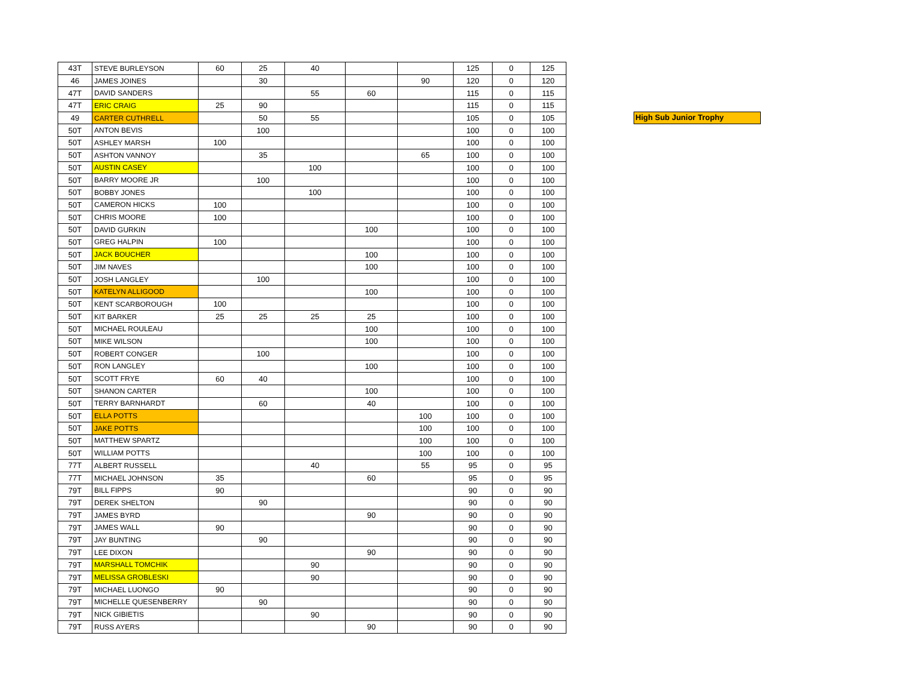| 43T | STEVE BURLEYSON | 60 | 25 | 40 | | | 125 | 0 | 125 |
| 46 | JAMES JOINES | | 30 | | | 90 | 120 | 0 | 120 |
| 47T | DAVID SANDERS | | | 55 | 60 | | 115 | 0 | 115 |
| 47T | ERIC CRAIG | 25 | 90 | | | | 115 | 0 | 115 |
| 49 | CARTER CUTHRELL | | 50 | 55 | | | 105 | 0 | 105 |
| 50T | ANTON BEVIS | | 100 | | | | 100 | 0 | 100 |
| 50T | ASHLEY MARSH | 100 | | | | | 100 | 0 | 100 |
| 50T | ASHTON VANNOY | | 35 | | | 65 | 100 | 0 | 100 |
| 50T | AUSTIN CASEY | | | 100 | | | 100 | 0 | 100 |
| 50T | BARRY MOORE JR | | 100 | | | | 100 | 0 | 100 |
| 50T | BOBBY JONES | | | 100 | | | 100 | 0 | 100 |
| 50T | CAMERON HICKS | 100 | | | | | 100 | 0 | 100 |
| 50T | CHRIS MOORE | 100 | | | | | 100 | 0 | 100 |
| 50T | DAVID GURKIN | | | | 100 | | 100 | 0 | 100 |
| 50T | GREG HALPIN | 100 | | | | | 100 | 0 | 100 |
| 50T | JACK BOUCHER | | | | 100 | | 100 | 0 | 100 |
| 50T | JIM NAVES | | | | 100 | | 100 | 0 | 100 |
| 50T | JOSH LANGLEY | | 100 | | | | 100 | 0 | 100 |
| 50T | KATELYN ALLIGOOD | | | | 100 | | 100 | 0 | 100 |
| 50T | KENT SCARBOROUGH | 100 | | | | | 100 | 0 | 100 |
| 50T | KIT BARKER | 25 | 25 | 25 | 25 | | 100 | 0 | 100 |
| 50T | MICHAEL ROULEAU | | | | 100 | | 100 | 0 | 100 |
| 50T | MIKE WILSON | | | | 100 | | 100 | 0 | 100 |
| 50T | ROBERT CONGER | | 100 | | | | 100 | 0 | 100 |
| 50T | RON LANGLEY | | | | 100 | | 100 | 0 | 100 |
| 50T | SCOTT FRYE | 60 | 40 | | | | 100 | 0 | 100 |
| 50T | SHANON CARTER | | | | 100 | | 100 | 0 | 100 |
| 50T | TERRY BARNHARDT | | 60 | | 40 | | 100 | 0 | 100 |
| 50T | ELLA POTTS | | | | | 100 | 100 | 0 | 100 |
| 50T | JAKE POTTS | | | | | 100 | 100 | 0 | 100 |
| 50T | MATTHEW SPARTZ | | | | | 100 | 100 | 0 | 100 |
| 50T | WILLIAM POTTS | | | | | 100 | 100 | 0 | 100 |
| 77T | ALBERT RUSSELL | | | 40 | | 55 | 95 | 0 | 95 |
| 77T | MICHAEL JOHNSON | 35 | | | 60 | | 95 | 0 | 95 |
| 79T | BILL FIPPS | 90 | | | | | 90 | 0 | 90 |
| 79T | DEREK SHELTON | | 90 | | | | 90 | 0 | 90 |
| 79T | JAMES BYRD | | | | 90 | | 90 | 0 | 90 |
| 79T | JAMES WALL | 90 | | | | | 90 | 0 | 90 |
| 79T | JAY BUNTING | | 90 | | | | 90 | 0 | 90 |
| 79T | LEE DIXON | | | | 90 | | 90 | 0 | 90 |
| 79T | MARSHALL TOMCHIK | | | 90 | | | 90 | 0 | 90 |
| 79T | MELISSA GROBLESKI | | | 90 | | | 90 | 0 | 90 |
| 79T | MICHAEL LUONGO | 90 | | | | | 90 | 0 | 90 |
| 79T | MICHELLE QUESENBERRY | | 90 | | | | 90 | 0 | 90 |
| 79T | NICK GIBIETIS | | | 90 | | | 90 | 0 | 90 |
| 79T | RUSS AYERS | | | | 90 | | 90 | 0 | 90 |
High Sub Junior Trophy